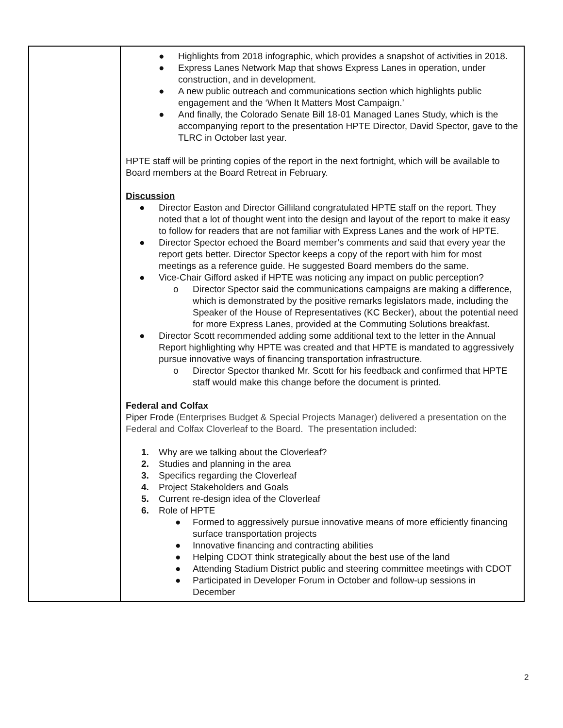| | ● Highlights from 2018 infographic, which provides a snapshot of activities in 2018. ● Express Lanes Network Map that shows Express Lanes in operation, under construction, and in development. ● A new public outreach and communications section which highlights public engagement and the ‘When It Matters Most Campaign.’ ● And finally, the Colorado Senate Bill 18-01 Managed Lanes Study, which is the accompanying report to the presentation HPTE Director, David Spector, gave to the TLRC in October last year. HPTE staff will be printing copies of the report in the next fortnight, which will be available to Board members at the Board Retreat in February. Discussion ● Director Easton and Director Gilliland congratulated HPTE staff on the report. They noted that a lot of thought went into the design and layout of the report to make it easy to follow for readers that are not familiar with Express Lanes and the work of HPTE. ● Director Spector echoed the Board member’s comments and said that every year the report gets better. Director Spector keeps a copy of the report with him for most meetings as a reference guide. He suggested Board members do the same. ● Vice-Chair Gifford asked if HPTE was noticing any impact on public perception? o Director Spector said the communications campaigns are making a difference, which is demonstrated by the positive remarks legislators made, including the Speaker of the House of Representatives (KC Becker), about the potential need for more Express Lanes, provided at the Commuting Solutions breakfast. ● Director Scott recommended adding some additional text to the letter in the Annual Report highlighting why HPTE was created and that HPTE is mandated to aggressively pursue innovative ways of financing transportation infrastructure. o Director Spector thanked Mr. Scott for his feedback and confirmed that HPTE staff would make this change before the document is printed. Federal and Colfax Piper Frode (Enterprises Budget & Special Projects Manager) delivered a presentation on the Federal and Colfax Cloverleaf to the Board. The presentation included: 1. Why are we talking about the Cloverleaf? 2. Studies and planning in the area 3. Specifics regarding the Cloverleaf 4. Project Stakeholders and Goals 5. Current re-design idea of the Cloverleaf 6. Role of HPTE ● Formed to aggressively pursue innovative means of more efficiently financing surface transportation projects ● Innovative financing and contracting abilities ● Helping CDOT think strategically about the best use of the land ● Attending Stadium District public and steering committee meetings with CDOT ● Participated in Developer Forum in October and follow-up sessions in December |
2